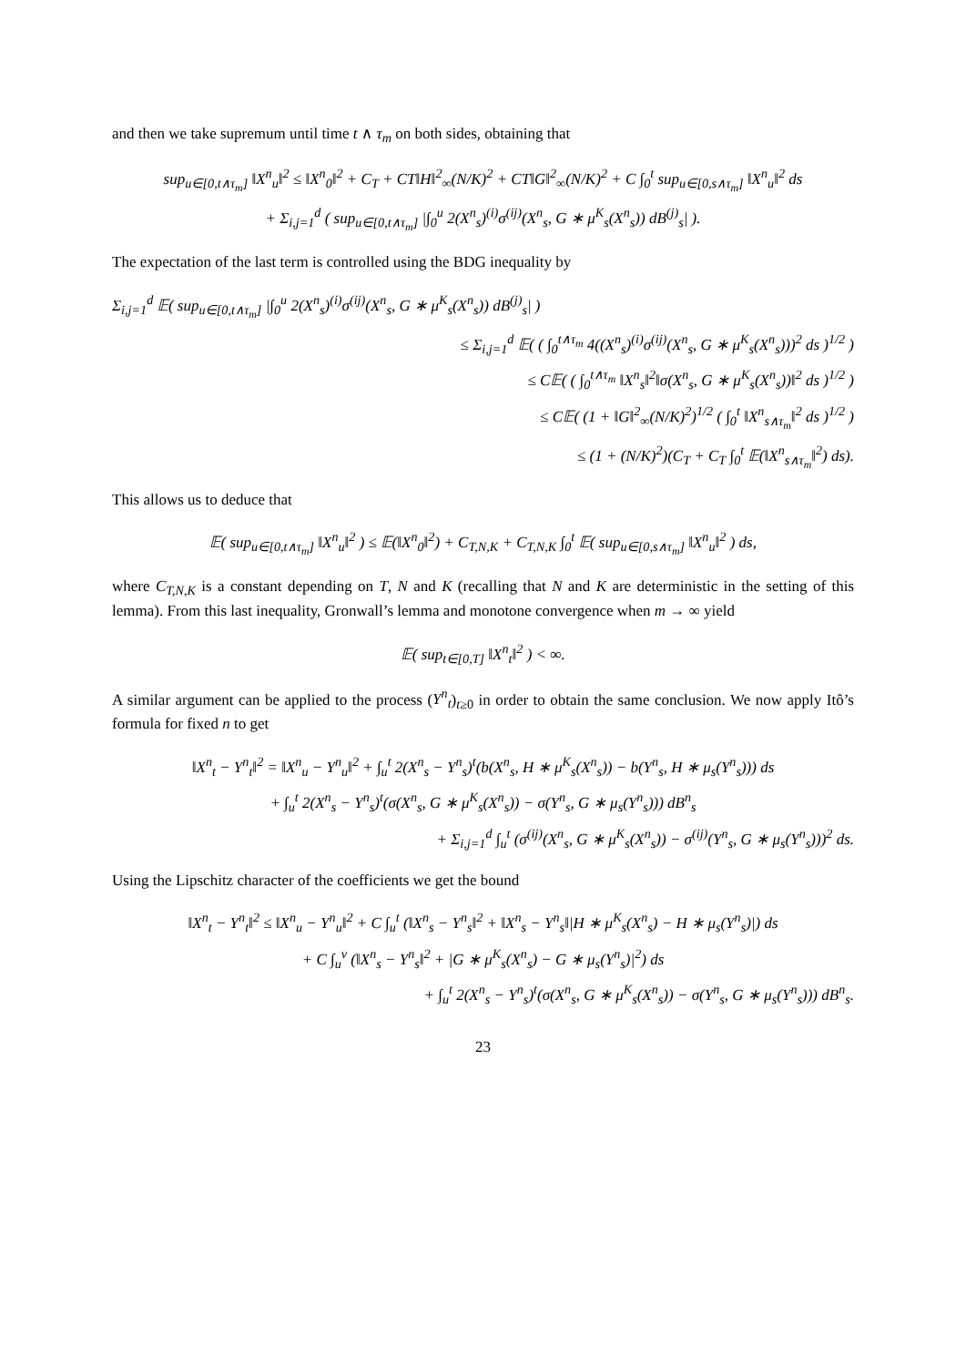and then we take supremum until time t ∧ τ<sub>m</sub> on both sides, obtaining that
sup<sub>u∈[0,t∧τ<sub>m</sub>]</sub> ‖X<sup>n</sup><sub>u</sub>‖<sup>2</sup> ≤ ‖X<sup>n</sup><sub>0</sub>‖<sup>2</sup> + C<sub>T</sub> + CT‖H‖<sup>2</sup><sub>∞</sub>(N/K)<sup>2</sup> + CT‖G‖<sup>2</sup><sub>∞</sub>(N/K)<sup>2</sup> + C ∫<sub>0</sub><sup>t</sup> sup<sub>u∈[0,s∧τ<sub>m</sub>]</sub> ‖X<sup>n</sup><sub>u</sub>‖<sup>2</sup> ds
+ Σ<sub>i,j=1</sub><sup>d</sup> ( sup<sub>u∈[0,t∧τ<sub>m</sub>]</sub> |∫<sub>0</sub><sup>u</sup> 2(X<sup>n</sup><sub>s</sub>)<sup>(i)</sup>σ<sup>(ij)</sup>(X<sup>n</sup><sub>s</sub>, G ∗ μ<sup>K</sup><sub>s</sub>(X<sup>n</sup><sub>s</sub>)) dB<sup>(j)</sup><sub>s</sub>| ).
The expectation of the last term is controlled using the BDG inequality by
Σ<sub>i,j=1</sub><sup>d</sup> 𝔼( sup<sub>u∈[0,t∧τ<sub>m</sub>]</sub> |∫<sub>0</sub><sup>u</sup> 2(X<sup>n</sup><sub>s</sub>)<sup>(i)</sup>σ<sup>(ij)</sup>(X<sup>n</sup><sub>s</sub>, G ∗ μ<sup>K</sup><sub>s</sub>(X<sup>n</sup><sub>s</sub>)) dB<sup>(j)</sup><sub>s</sub>| )
≤ Σ<sub>i,j=1</sub><sup>d</sup> 𝔼( ( ∫<sub>0</sub><sup>t∧τ<sub>m</sub></sup> 4((X<sup>n</sup><sub>s</sub>)<sup>(i)</sup>σ<sup>(ij)</sup>(X<sup>n</sup><sub>s</sub>, G ∗ μ<sup>K</sup><sub>s</sub>(X<sup>n</sup><sub>s</sub>)))<sup>2</sup> ds )<sup>1/2</sup> )
≤ C𝔼( ( ∫<sub>0</sub><sup>t∧τ<sub>m</sub></sup> ‖X<sup>n</sup><sub>s</sub>‖<sup>2</sup>‖σ(X<sup>n</sup><sub>s</sub>, G ∗ μ<sup>K</sup><sub>s</sub>(X<sup>n</sup><sub>s</sub>))‖<sup>2</sup> ds )<sup>1/2</sup> )
≤ C𝔼( (1 + ‖G‖<sup>2</sup><sub>∞</sub>(N/K)<sup>2</sup>)<sup>1/2</sup> ( ∫<sub>0</sub><sup>t</sup> ‖X<sup>n</sup><sub>s∧τ<sub>m</sub></sub>‖<sup>2</sup> ds )<sup>1/2</sup> )
≤ (1 + (N/K)<sup>2</sup>)(C<sub>T</sub> + C<sub>T</sub> ∫<sub>0</sub><sup>t</sup> 𝔼(‖X<sup>n</sup><sub>s∧τ<sub>m</sub></sub>‖<sup>2</sup>) ds).
This allows us to deduce that
𝔼( sup<sub>u∈[0,t∧τ<sub>m</sub>]</sub> ‖X<sup>n</sup><sub>u</sub>‖<sup>2</sup> ) ≤ 𝔼(‖X<sup>n</sup><sub>0</sub>‖<sup>2</sup>) + C<sub>T,N,K</sub> + C<sub>T,N,K</sub> ∫<sub>0</sub><sup>t</sup> 𝔼( sup<sub>u∈[0,s∧τ<sub>m</sub>]</sub> ‖X<sup>n</sup><sub>u</sub>‖<sup>2</sup> ) ds,
where C<sub>T,N,K</sub> is a constant depending on T, N and K (recalling that N and K are deterministic in the setting of this lemma). From this last inequality, Gronwall’s lemma and monotone convergence when m → ∞ yield
𝔼( sup<sub>t∈[0,T]</sub> ‖X<sup>n</sup><sub>t</sub>‖<sup>2</sup> ) < ∞.
A similar argument can be applied to the process (Y<sup>n</sup><sub>t</sub>)<sub>t≥0</sub> in order to obtain the same conclusion. We now apply Itô’s formula for fixed n to get
‖X<sup>n</sup><sub>t</sub> − Y<sup>n</sup><sub>t</sub>‖<sup>2</sup> = ‖X<sup>n</sup><sub>u</sub> − Y<sup>n</sup><sub>u</sub>‖<sup>2</sup> + ∫<sub>u</sub><sup>t</sup> 2(X<sup>n</sup><sub>s</sub> − Y<sup>n</sup><sub>s</sub>)<sup>t</sup>(b(X<sup>n</sup><sub>s</sub>, H ∗ μ<sup>K</sup><sub>s</sub>(X<sup>n</sup><sub>s</sub>)) − b(Y<sup>n</sup><sub>s</sub>, H ∗ μ<sub>s</sub>(Y<sup>n</sup><sub>s</sub>))) ds
+ ∫<sub>u</sub><sup>t</sup> 2(X<sup>n</sup><sub>s</sub> − Y<sup>n</sup><sub>s</sub>)<sup>t</sup>(σ(X<sup>n</sup><sub>s</sub>, G ∗ μ<sup>K</sup><sub>s</sub>(X<sup>n</sup><sub>s</sub>)) − σ(Y<sup>n</sup><sub>s</sub>, G ∗ μ<sub>s</sub>(Y<sup>n</sup><sub>s</sub>))) dB<sup>n</sup><sub>s</sub>
+ Σ<sub>i,j=1</sub><sup>d</sup> ∫<sub>u</sub><sup>t</sup> (σ<sup>(ij)</sup>(X<sup>n</sup><sub>s</sub>, G ∗ μ<sup>K</sup><sub>s</sub>(X<sup>n</sup><sub>s</sub>)) − σ<sup>(ij)</sup>(Y<sup>n</sup><sub>s</sub>, G ∗ μ<sub>s</sub>(Y<sup>n</sup><sub>s</sub>)))<sup>2</sup> ds.
Using the Lipschitz character of the coefficients we get the bound
‖X<sup>n</sup><sub>t</sub> − Y<sup>n</sup><sub>t</sub>‖<sup>2</sup> ≤ ‖X<sup>n</sup><sub>u</sub> − Y<sup>n</sup><sub>u</sub>‖<sup>2</sup> + C ∫<sub>u</sub><sup>t</sup> (‖X<sup>n</sup><sub>s</sub> − Y<sup>n</sup><sub>s</sub>‖<sup>2</sup> + ‖X<sup>n</sup><sub>s</sub> − Y<sup>n</sup><sub>s</sub>‖|H ∗ μ<sup>K</sup><sub>s</sub>(X<sup>n</sup><sub>s</sub>) − H ∗ μ<sub>s</sub>(Y<sup>n</sup><sub>s</sub>)|) ds
+ C ∫<sub>u</sub><sup>v</sup> (‖X<sup>n</sup><sub>s</sub> − Y<sup>n</sup><sub>s</sub>‖<sup>2</sup> + |G ∗ μ<sup>K</sup><sub>s</sub>(X<sup>n</sup><sub>s</sub>) − G ∗ μ<sub>s</sub>(Y<sup>n</sup><sub>s</sub>)|<sup>2</sup>) ds
+ ∫<sub>u</sub><sup>t</sup> 2(X<sup>n</sup><sub>s</sub> − Y<sup>n</sup><sub>s</sub>)<sup>t</sup>(σ(X<sup>n</sup><sub>s</sub>, G ∗ μ<sup>K</sup><sub>s</sub>(X<sup>n</sup><sub>s</sub>)) − σ(Y<sup>n</sup><sub>s</sub>, G ∗ μ<sub>s</sub>(Y<sup>n</sup><sub>s</sub>))) dB<sup>n</sup><sub>s</sub>.
23